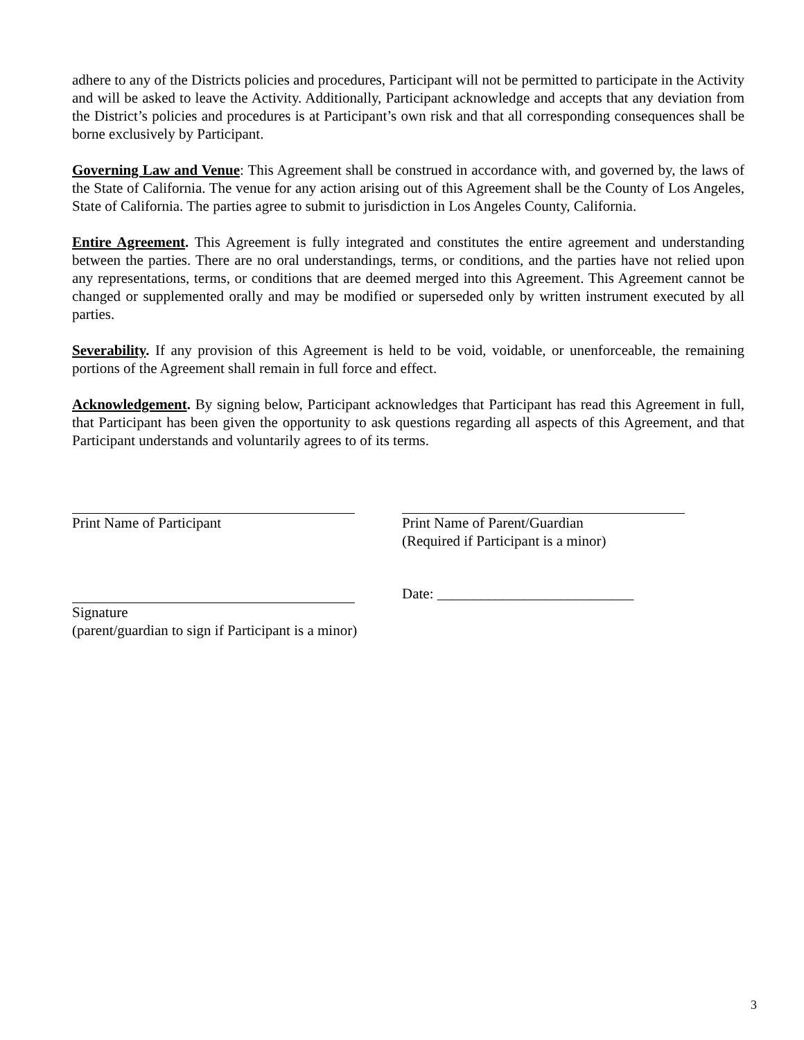adhere to any of the Districts policies and procedures, Participant will not be permitted to participate in the Activity and will be asked to leave the Activity. Additionally, Participant acknowledge and accepts that any deviation from the District’s policies and procedures is at Participant’s own risk and that all corresponding consequences shall be borne exclusively by Participant.
Governing Law and Venue: This Agreement shall be construed in accordance with, and governed by, the laws of the State of California. The venue for any action arising out of this Agreement shall be the County of Los Angeles, State of California. The parties agree to submit to jurisdiction in Los Angeles County, California.
Entire Agreement. This Agreement is fully integrated and constitutes the entire agreement and understanding between the parties. There are no oral understandings, terms, or conditions, and the parties have not relied upon any representations, terms, or conditions that are deemed merged into this Agreement. This Agreement cannot be changed or supplemented orally and may be modified or superseded only by written instrument executed by all parties.
Severability. If any provision of this Agreement is held to be void, voidable, or unenforceable, the remaining portions of the Agreement shall remain in full force and effect.
Acknowledgement. By signing below, Participant acknowledges that Participant has read this Agreement in full, that Participant has been given the opportunity to ask questions regarding all aspects of this Agreement, and that Participant understands and voluntarily agrees to of its terms.
Print Name of Participant Print Name of Parent/Guardian
(Required if Participant is a minor)
Signature
(parent/guardian to sign if Participant is a minor)
Date: ___________________________
3